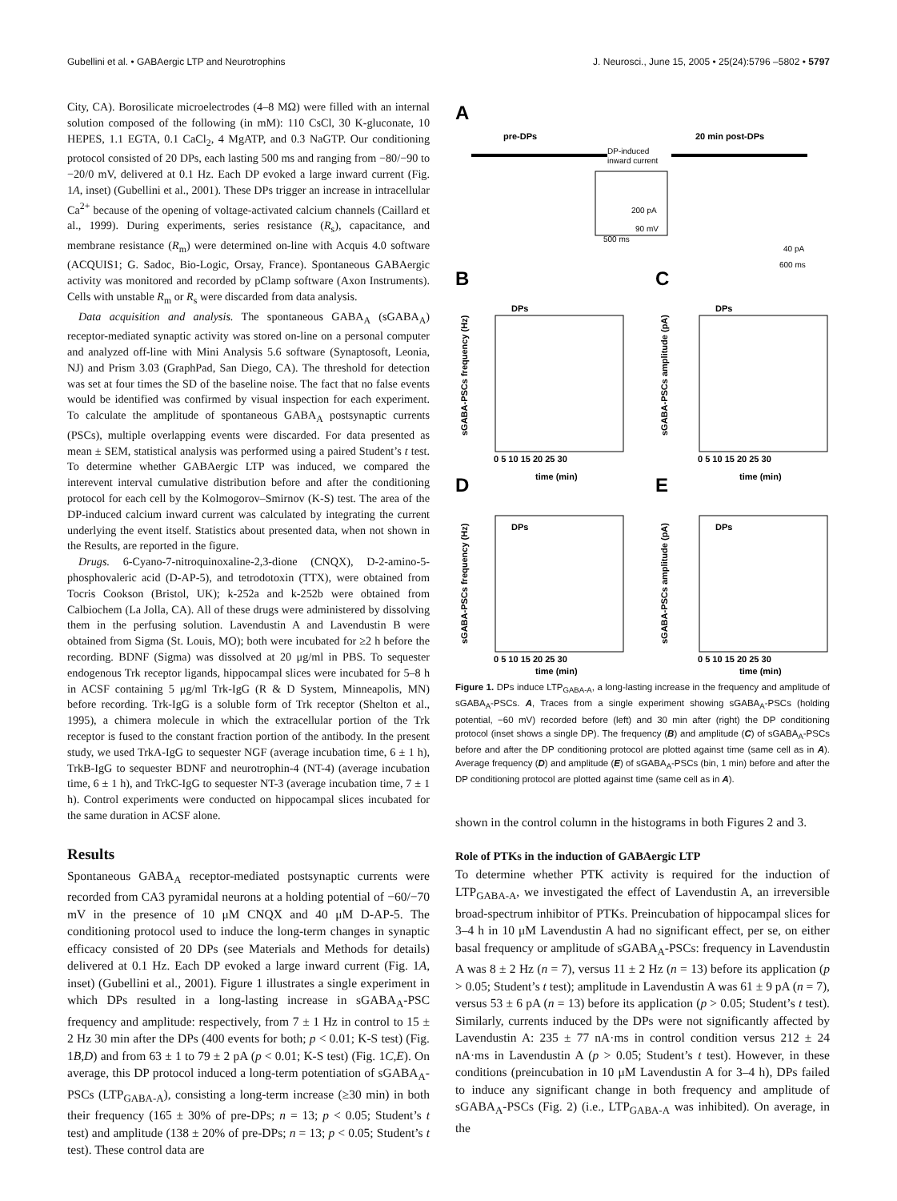Gubellini et al. • GABAergic LTP and Neurotrophins J. Neurosci., June 15, 2005 • 25(24):5796 –5802 • 5797
City, CA). Borosilicate microelectrodes (4–8 MΩ) were filled with an internal solution composed of the following (in mM): 110 CsCl, 30 K-gluconate, 10 HEPES, 1.1 EGTA, 0.1 CaCl<sub>2</sub>, 4 MgATP, and 0.3 NaGTP. Our conditioning protocol consisted of 20 DPs, each lasting 500 ms and ranging from −80/−90 to −20/0 mV, delivered at 0.1 Hz. Each DP evoked a large inward current (Fig. 1A, inset) (Gubellini et al., 2001). These DPs trigger an increase in intracellular Ca<sup>2+</sup> because of the opening of voltage-activated calcium channels (Caillard et al., 1999). During experiments, series resistance (R<sub>s</sub>), capacitance, and membrane resistance (R<sub>m</sub>) were determined on-line with Acquis 4.0 software (ACQUIS1; G. Sadoc, Bio-Logic, Orsay, France). Spontaneous GABAergic activity was monitored and recorded by pClamp software (Axon Instruments). Cells with unstable R<sub>m</sub> or R<sub>s</sub> were discarded from data analysis.
Data acquisition and analysis. The spontaneous GABA<sub>A</sub> (sGABA<sub>A</sub>) receptor-mediated synaptic activity was stored on-line on a personal computer and analyzed off-line with Mini Analysis 5.6 software (Synaptosoft, Leonia, NJ) and Prism 3.03 (GraphPad, San Diego, CA). The threshold for detection was set at four times the SD of the baseline noise. The fact that no false events would be identified was confirmed by visual inspection for each experiment. To calculate the amplitude of spontaneous GABA<sub>A</sub> postsynaptic currents (PSCs), multiple overlapping events were discarded. For data presented as mean ± SEM, statistical analysis was performed using a paired Student’s t test. To determine whether GABAergic LTP was induced, we compared the interevent interval cumulative distribution before and after the conditioning protocol for each cell by the Kolmogorov–Smirnov (K-S) test. The area of the DP-induced calcium inward current was calculated by integrating the current underlying the event itself. Statistics about presented data, when not shown in the Results, are reported in the figure.
Drugs. 6-Cyano-7-nitroquinoxaline-2,3-dione (CNQX), D-2-amino-5-phosphovaleric acid (D-AP-5), and tetrodotoxin (TTX), were obtained from Tocris Cookson (Bristol, UK); k-252a and k-252b were obtained from Calbiochem (La Jolla, CA). All of these drugs were administered by dissolving them in the perfusing solution. Lavendustin A and Lavendustin B were obtained from Sigma (St. Louis, MO); both were incubated for ≥2 h before the recording. BDNF (Sigma) was dissolved at 20 μg/ml in PBS. To sequester endogenous Trk receptor ligands, hippocampal slices were incubated for 5–8 h in ACSF containing 5 μg/ml Trk-IgG (R & D System, Minneapolis, MN) before recording. Trk-IgG is a soluble form of Trk receptor (Shelton et al., 1995), a chimera molecule in which the extracellular portion of the Trk receptor is fused to the constant fraction portion of the antibody. In the present study, we used TrkA-IgG to sequester NGF (average incubation time, 6 ± 1 h), TrkB-IgG to sequester BDNF and neurotrophin-4 (NT-4) (average incubation time, 6 ± 1 h), and TrkC-IgG to sequester NT-3 (average incubation time, 7 ± 1 h). Control experiments were conducted on hippocampal slices incubated for the same duration in ACSF alone.
Results
Spontaneous GABA<sub>A</sub> receptor-mediated postsynaptic currents were recorded from CA3 pyramidal neurons at a holding potential of −60/−70 mV in the presence of 10 μM CNQX and 40 μM D-AP-5. The conditioning protocol used to induce the long-term changes in synaptic efficacy consisted of 20 DPs (see Materials and Methods for details) delivered at 0.1 Hz. Each DP evoked a large inward current (Fig. 1A, inset) (Gubellini et al., 2001). Figure 1 illustrates a single experiment in which DPs resulted in a long-lasting increase in sGABA<sub>A</sub>-PSC frequency and amplitude: respectively, from 7 ± 1 Hz in control to 15 ± 2 Hz 30 min after the DPs (400 events for both; p < 0.01; K-S test) (Fig. 1B,D) and from 63 ± 1 to 79 ± 2 pA (p < 0.01; K-S test) (Fig. 1C,E). On average, this DP protocol induced a long-term potentiation of sGABA<sub>A</sub>-PSCs (LTP<sub>GABA-A</sub>), consisting a long-term increase (≥30 min) in both their frequency (165 ± 30% of pre-DPs; n = 13; p < 0.05; Student’s t test) and amplitude (138 ± 20% of pre-DPs; n = 13; p < 0.05; Student’s t test). These control data are
A
pre-DPs
20 min post-DPs
DP-induced
inward current
200 pA
90 mV
500 ms
40 pA
600 ms
B
C
DPs
DPs
sGABA-PSCs frequency (Hz)
sGABA-PSCs amplitude (pA)
0 5 10 15 20 25 30
0 5 10 15 20 25 30
time (min)
time (min)
D
E
DPs
DPs
sGABA-PSCs frequency (Hz)
sGABA-PSCs amplitude (pA)
0 5 10 15 20 25 30
0 5 10 15 20 25 30
time (min)
time (min)
Figure 1. DPs induce LTP<sub>GABA-A</sub>, a long-lasting increase in the frequency and amplitude of sGABA<sub>A</sub>-PSCs. A, Traces from a single experiment showing sGABA<sub>A</sub>-PSCs (holding potential, −60 mV) recorded before (left) and 30 min after (right) the DP conditioning protocol (inset shows a single DP). The frequency (B) and amplitude (C) of sGABA<sub>A</sub>-PSCs before and after the DP conditioning protocol are plotted against time (same cell as in A). Average frequency (D) and amplitude (E) of sGABA<sub>A</sub>-PSCs (bin, 1 min) before and after the DP conditioning protocol are plotted against time (same cell as in A).
shown in the control column in the histograms in both Figures 2 and 3.
Role of PTKs in the induction of GABAergic LTP
To determine whether PTK activity is required for the induction of LTP<sub>GABA-A</sub>, we investigated the effect of Lavendustin A, an irreversible broad-spectrum inhibitor of PTKs. Preincubation of hippocampal slices for 3–4 h in 10 μM Lavendustin A had no significant effect, per se, on either basal frequency or amplitude of sGABA<sub>A</sub>-PSCs: frequency in Lavendustin A was 8 ± 2 Hz (n = 7), versus 11 ± 2 Hz (n = 13) before its application (p > 0.05; Student’s t test); amplitude in Lavendustin A was 61 ± 9 pA (n = 7), versus 53 ± 6 pA (n = 13) before its application (p > 0.05; Student’s t test). Similarly, currents induced by the DPs were not significantly affected by Lavendustin A: 235 ± 77 nA·ms in control condition versus 212 ± 24 nA·ms in Lavendustin A (p > 0.05; Student’s t test). However, in these conditions (preincubation in 10 μM Lavendustin A for 3–4 h), DPs failed to induce any significant change in both frequency and amplitude of sGABA<sub>A</sub>-PSCs (Fig. 2) (i.e., LTP<sub>GABA-A</sub> was inhibited). On average, in the